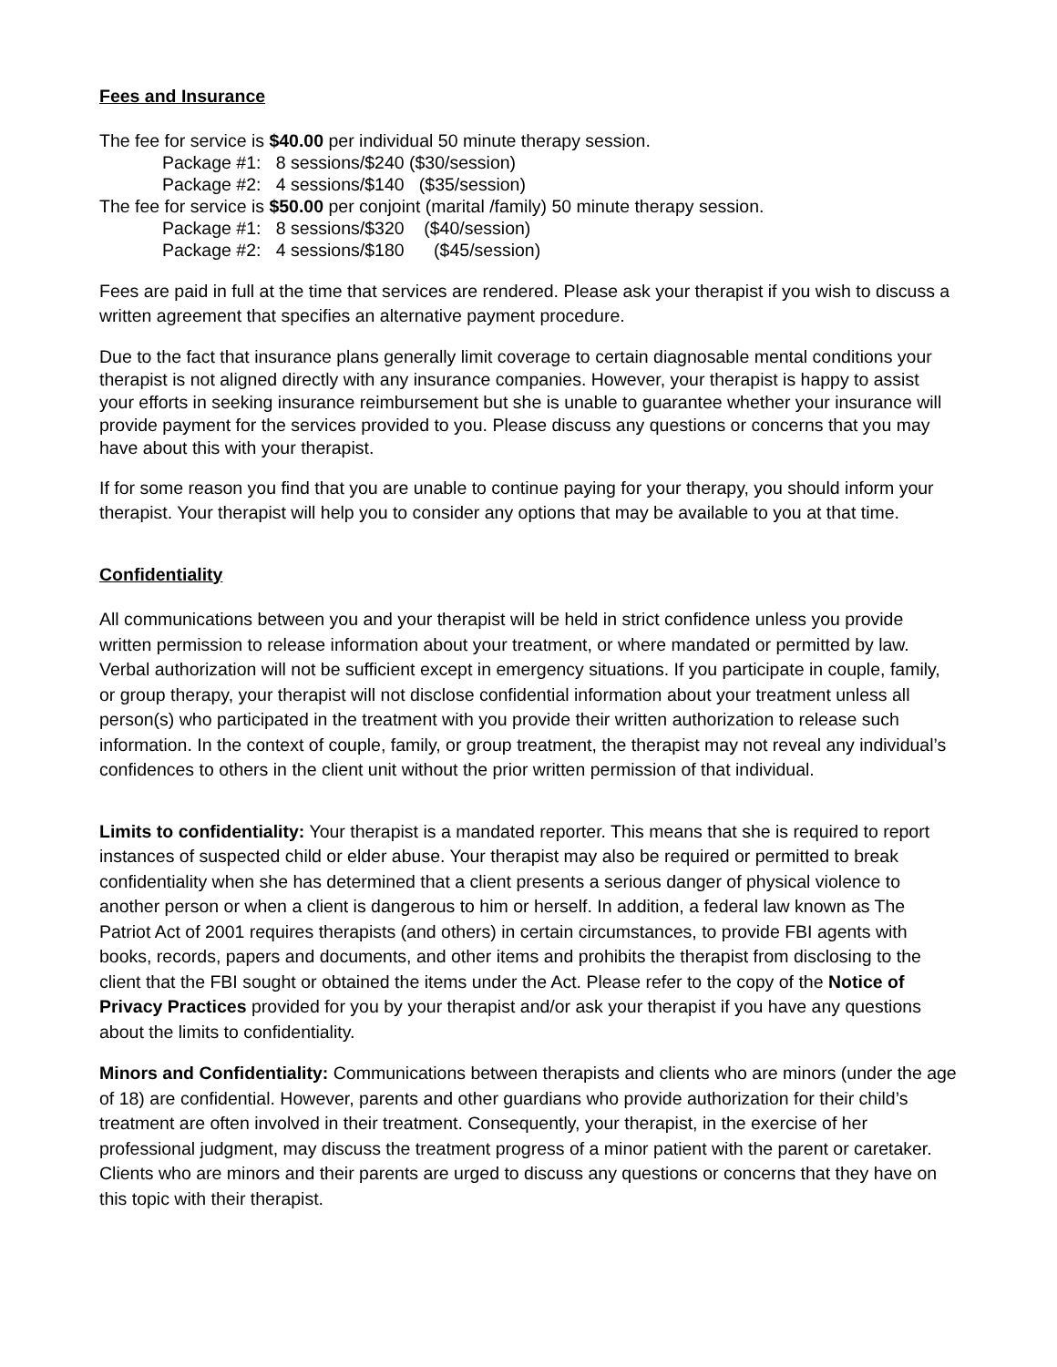Fees and Insurance
The fee for service is $40.00 per individual 50 minute therapy session.
Package #1: 8 sessions/$240 ($30/session)
Package #2: 4 sessions/$140 ($35/session)
The fee for service is $50.00 per conjoint (marital /family) 50 minute therapy session.
Package #1: 8 sessions/$320 ($40/session)
Package #2: 4 sessions/$180 ($45/session)
Fees are paid in full at the time that services are rendered. Please ask your therapist if you wish to discuss a written agreement that specifies an alternative payment procedure.
Due to the fact that insurance plans generally limit coverage to certain diagnosable mental conditions your therapist is not aligned directly with any insurance companies. However, your therapist is happy to assist your efforts in seeking insurance reimbursement but she is unable to guarantee whether your insurance will provide payment for the services provided to you. Please discuss any questions or concerns that you may have about this with your therapist.
If for some reason you find that you are unable to continue paying for your therapy, you should inform your therapist. Your therapist will help you to consider any options that may be available to you at that time.
Confidentiality
All communications between you and your therapist will be held in strict confidence unless you provide written permission to release information about your treatment, or where mandated or permitted by law. Verbal authorization will not be sufficient except in emergency situations. If you participate in couple, family, or group therapy, your therapist will not disclose confidential information about your treatment unless all person(s) who participated in the treatment with you provide their written authorization to release such information. In the context of couple, family, or group treatment, the therapist may not reveal any individual’s confidences to others in the client unit without the prior written permission of that individual.
Limits to confidentiality: Your therapist is a mandated reporter. This means that she is required to report instances of suspected child or elder abuse. Your therapist may also be required or permitted to break confidentiality when she has determined that a client presents a serious danger of physical violence to another person or when a client is dangerous to him or herself. In addition, a federal law known as The Patriot Act of 2001 requires therapists (and others) in certain circumstances, to provide FBI agents with books, records, papers and documents, and other items and prohibits the therapist from disclosing to the client that the FBI sought or obtained the items under the Act. Please refer to the copy of the Notice of Privacy Practices provided for you by your therapist and/or ask your therapist if you have any questions about the limits to confidentiality.
Minors and Confidentiality: Communications between therapists and clients who are minors (under the age of 18) are confidential. However, parents and other guardians who provide authorization for their child’s treatment are often involved in their treatment. Consequently, your therapist, in the exercise of her professional judgment, may discuss the treatment progress of a minor patient with the parent or caretaker. Clients who are minors and their parents are urged to discuss any questions or concerns that they have on this topic with their therapist.